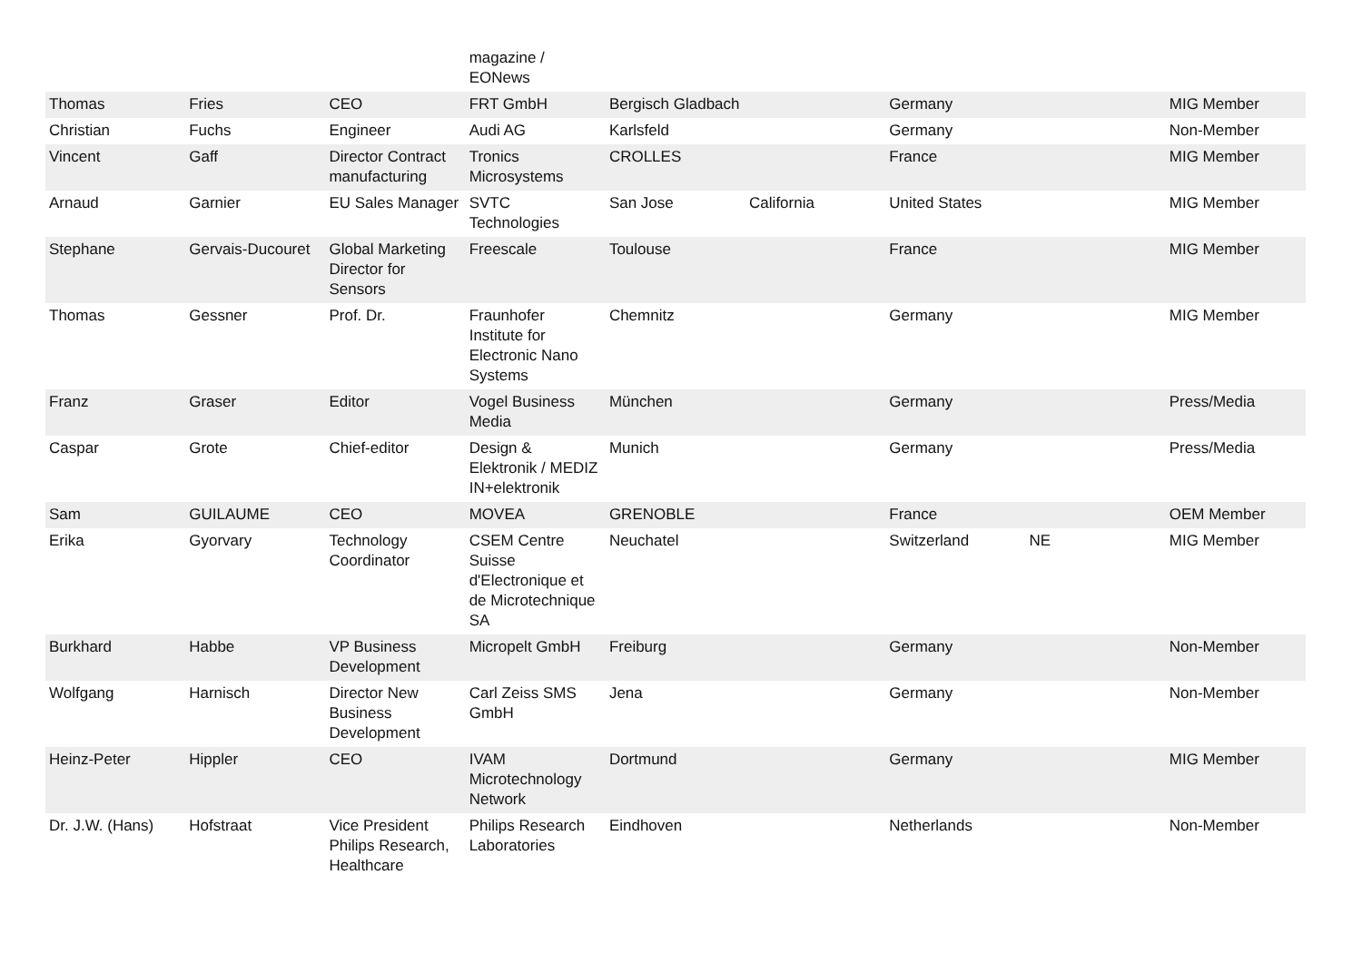| | | | magazine / EONews | | | | | |
| Thomas | Fries | CEO | FRT GmbH | Bergisch Gladbach | | Germany | | MIG Member |
| Christian | Fuchs | Engineer | Audi AG | Karlsfeld | | Germany | | Non-Member |
| Vincent | Gaff | Director Contract manufacturing | Tronics Microsystems | CROLLES | | France | | MIG Member |
| Arnaud | Garnier | EU Sales Manager | SVTC Technologies | San Jose | California | United States | | MIG Member |
| Stephane | Gervais-Ducouret | Global Marketing Director for Sensors | Freescale | Toulouse | | France | | MIG Member |
| Thomas | Gessner | Prof. Dr. | Fraunhofer Institute for Electronic Nano Systems | Chemnitz | | Germany | | MIG Member |
| Franz | Graser | Editor | Vogel Business Media | München | | Germany | | Press/Media |
| Caspar | Grote | Chief-editor | Design & Elektronik / MEDIZ IN+elektronik | Munich | | Germany | | Press/Media |
| Sam | GUILAUME | CEO | MOVEA | GRENOBLE | | France | | OEM Member |
| Erika | Gyorvary | Technology Coordinator | CSEM Centre Suisse d'Electronique et de Microtechnique SA | Neuchatel | | Switzerland | NE | MIG Member |
| Burkhard | Habbe | VP Business Development | Micropelt GmbH | Freiburg | | Germany | | Non-Member |
| Wolfgang | Harnisch | Director New Business Development | Carl Zeiss SMS GmbH | Jena | | Germany | | Non-Member |
| Heinz-Peter | Hippler | CEO | IVAM Microtechnology Network | Dortmund | | Germany | | MIG Member |
| Dr. J.W. (Hans) | Hofstraat | Vice President Philips Research, Healthcare | Philips Research Laboratories | Eindhoven | | Netherlands | | Non-Member |